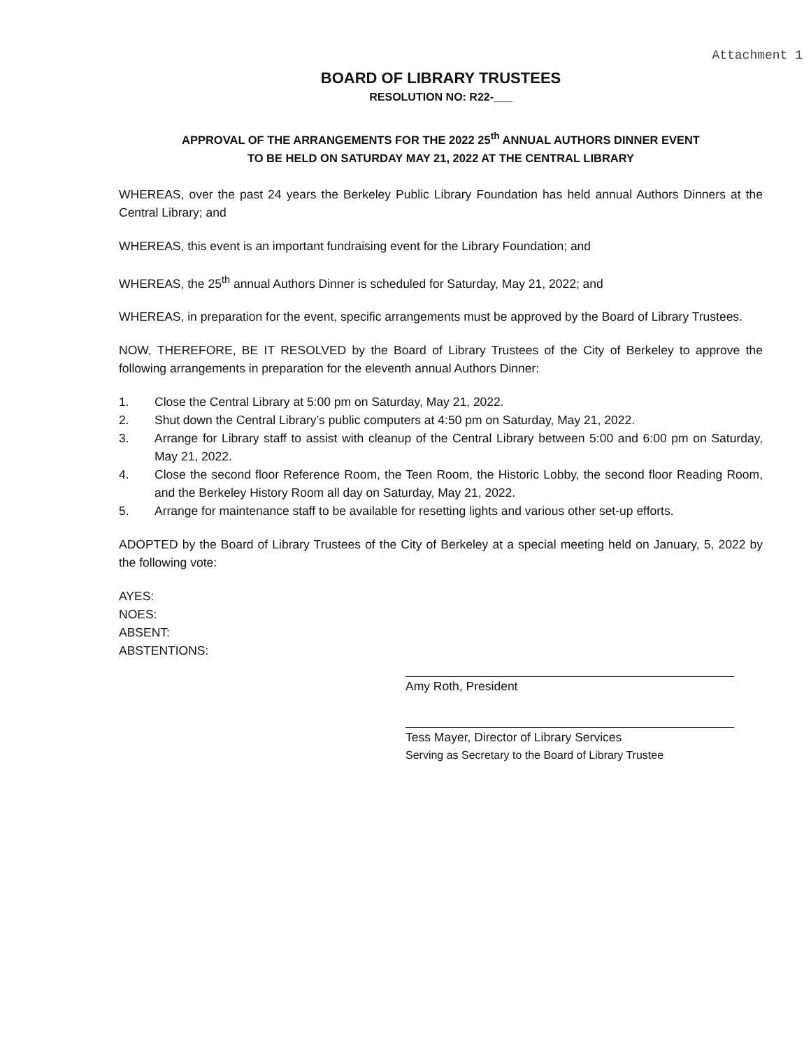Attachment 1
BOARD OF LIBRARY TRUSTEES
RESOLUTION NO: R22-___
APPROVAL OF THE ARRANGEMENTS FOR THE 2022 25<sup>th</sup> ANNUAL AUTHORS DINNER EVENT
TO BE HELD ON SATURDAY MAY 21, 2022 AT THE CENTRAL LIBRARY
WHEREAS, over the past 24 years the Berkeley Public Library Foundation has held annual Authors Dinners at the Central Library; and
WHEREAS, this event is an important fundraising event for the Library Foundation; and
WHEREAS, the 25<sup>th</sup> annual Authors Dinner is scheduled for Saturday, May 21, 2022; and
WHEREAS, in preparation for the event, specific arrangements must be approved by the Board of Library Trustees.
NOW, THEREFORE, BE IT RESOLVED by the Board of Library Trustees of the City of Berkeley to approve the following arrangements in preparation for the eleventh annual Authors Dinner:
1. Close the Central Library at 5:00 pm on Saturday, May 21, 2022.
2. Shut down the Central Library’s public computers at 4:50 pm on Saturday, May 21, 2022.
3. Arrange for Library staff to assist with cleanup of the Central Library between 5:00 and 6:00 pm on Saturday, May 21, 2022.
4. Close the second floor Reference Room, the Teen Room, the Historic Lobby, the second floor Reading Room, and the Berkeley History Room all day on Saturday, May 21, 2022.
5. Arrange for maintenance staff to be available for resetting lights and various other set-up efforts.
ADOPTED by the Board of Library Trustees of the City of Berkeley at a special meeting held on January, 5, 2022 by the following vote:
AYES:
NOES:
ABSENT:
ABSTENTIONS:
Amy Roth, President
Tess Mayer, Director of Library Services
Serving as Secretary to the Board of Library Trustee